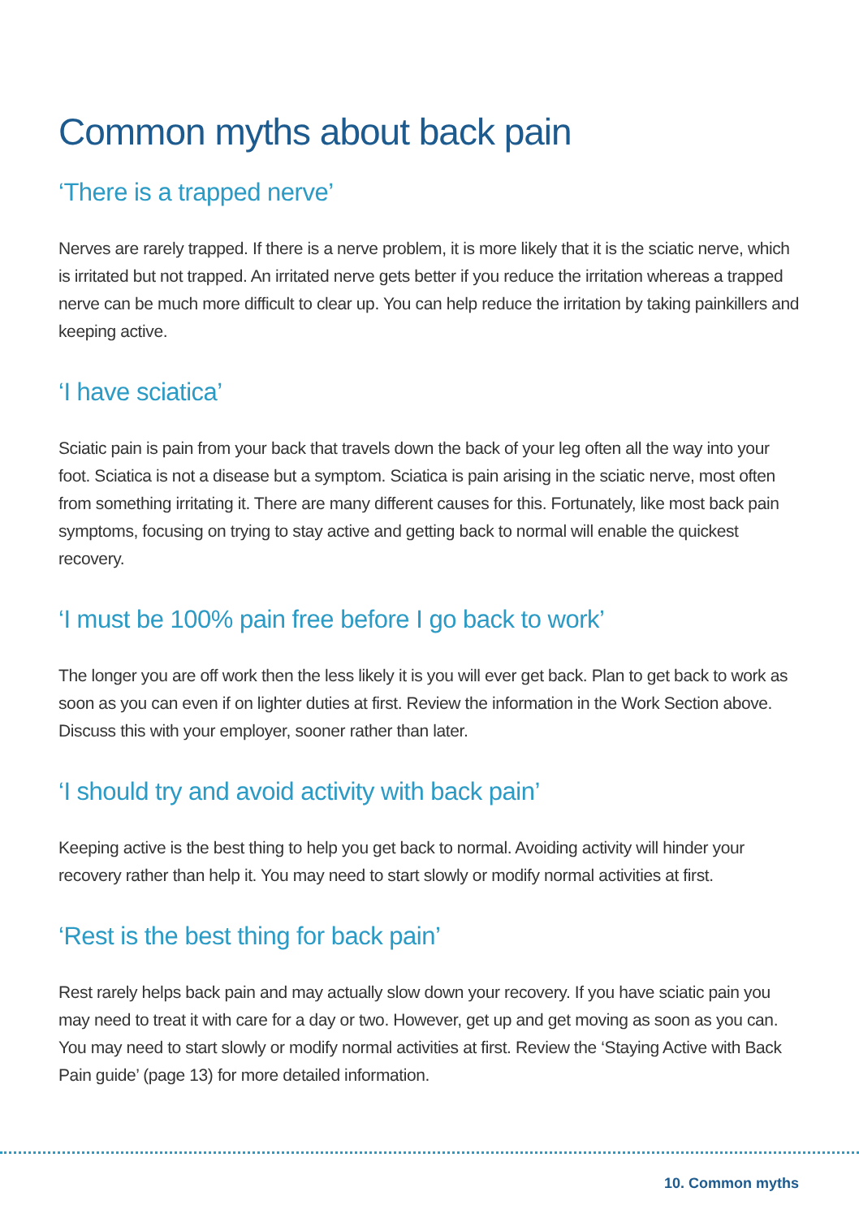Common myths about back pain
‘There is a trapped nerve’
Nerves are rarely trapped. If there is a nerve problem, it is more likely that it is the sciatic nerve, which is irritated but not trapped. An irritated nerve gets better if you reduce the irritation whereas a trapped nerve can be much more difficult to clear up. You can help reduce the irritation by taking painkillers and keeping active.
‘I have sciatica’
Sciatic pain is pain from your back that travels down the back of your leg often all the way into your foot. Sciatica is not a disease but a symptom. Sciatica is pain arising in the sciatic nerve, most often from something irritating it. There are many different causes for this. Fortunately, like most back pain symptoms, focusing on trying to stay active and getting back to normal will enable the quickest recovery.
‘I must be 100% pain free before I go back to work’
The longer you are off work then the less likely it is you will ever get back. Plan to get back to work as soon as you can even if on lighter duties at first. Review the information in the Work Section above. Discuss this with your employer, sooner rather than later.
‘I should try and avoid activity with back pain’
Keeping active is the best thing to help you get back to normal. Avoiding activity will hinder your recovery rather than help it. You may need to start slowly or modify normal activities at first.
‘Rest is the best thing for back pain’
Rest rarely helps back pain and may actually slow down your recovery. If you have sciatic pain you may need to treat it with care for a day or two. However, get up and get moving as soon as you can. You may need to start slowly or modify normal activities at first. Review the ‘Staying Active with Back Pain guide’ (page 13) for more detailed information.
10. Common myths